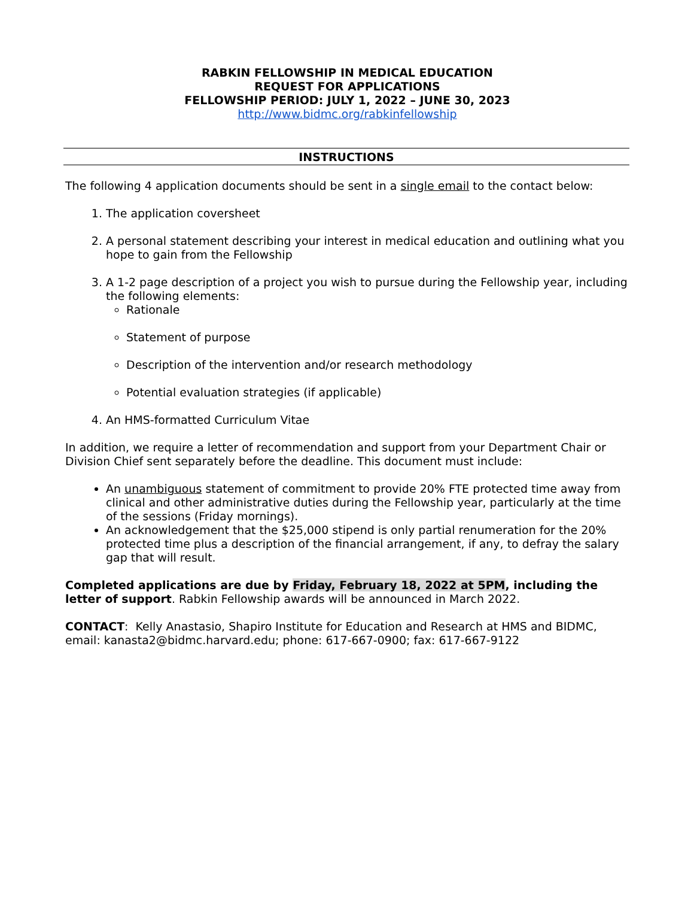RABKIN FELLOWSHIP IN MEDICAL EDUCATION
REQUEST FOR APPLICATIONS
FELLOWSHIP PERIOD: JULY 1, 2022 – JUNE 30, 2023
http://www.bidmc.org/rabkinfellowship
INSTRUCTIONS
The following 4 application documents should be sent in a single email to the contact below:
1. The application coversheet
2. A personal statement describing your interest in medical education and outlining what you hope to gain from the Fellowship
3. A 1-2 page description of a project you wish to pursue during the Fellowship year, including the following elements:
Rationale
Statement of purpose
Description of the intervention and/or research methodology
Potential evaluation strategies (if applicable)
4. An HMS-formatted Curriculum Vitae
In addition, we require a letter of recommendation and support from your Department Chair or Division Chief sent separately before the deadline. This document must include:
An unambiguous statement of commitment to provide 20% FTE protected time away from clinical and other administrative duties during the Fellowship year, particularly at the time of the sessions (Friday mornings).
An acknowledgement that the $25,000 stipend is only partial renumeration for the 20% protected time plus a description of the financial arrangement, if any, to defray the salary gap that will result.
Completed applications are due by Friday, February 18, 2022 at 5PM, including the letter of support. Rabkin Fellowship awards will be announced in March 2022.
CONTACT: Kelly Anastasio, Shapiro Institute for Education and Research at HMS and BIDMC, email: kanasta2@bidmc.harvard.edu; phone: 617-667-0900; fax: 617-667-9122